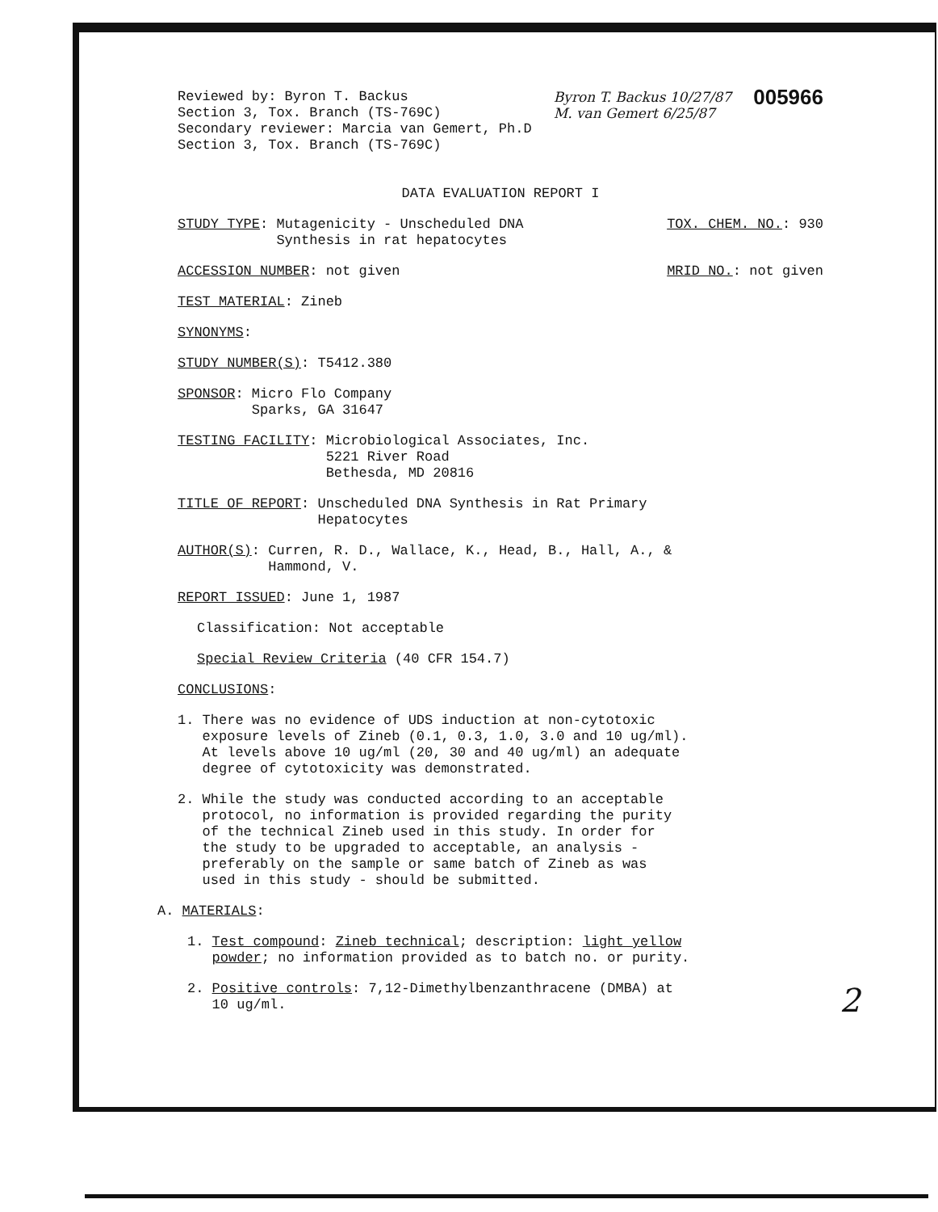Reviewed by: Byron T. Backus
Section 3, Tox. Branch (TS-769C)
Secondary reviewer: Marcia van Gemert, Ph.D
Section 3, Tox. Branch (TS-769C)
Byron T. Backus 10/27/87
M. van Gemert 6/25/87
005966
DATA EVALUATION REPORT I
STUDY TYPE: Mutagenicity - Unscheduled DNA
Synthesis in rat hepatocytes
TOX. CHEM. NO.: 930
ACCESSION NUMBER: not given MRID NO.: not given
TEST MATERIAL: Zineb
SYNONYMS:
STUDY NUMBER(S): T5412.380
SPONSOR: Micro Flo Company
Sparks, GA 31647
TESTING FACILITY: Microbiological Associates, Inc.
5221 River Road
Bethesda, MD 20816
TITLE OF REPORT: Unscheduled DNA Synthesis in Rat Primary
Hepatocytes
AUTHOR(S): Curren, R. D., Wallace, K., Head, B., Hall, A., &
Hammond, V.
REPORT ISSUED: June 1, 1987
Classification: Not acceptable
Special Review Criteria (40 CFR 154.7)
CONCLUSIONS:
1. There was no evidence of UDS induction at non-cytotoxic
exposure levels of Zineb (0.1, 0.3, 1.0, 3.0 and 10 ug/ml).
At levels above 10 ug/ml (20, 30 and 40 ug/ml) an adequate
degree of cytotoxicity was demonstrated.
2. While the study was conducted according to an acceptable
protocol, no information is provided regarding the purity
of the technical Zineb used in this study. In order for
the study to be upgraded to acceptable, an analysis -
preferably on the sample or same batch of Zineb as was
used in this study - should be submitted.
A. MATERIALS:
1. Test compound: Zineb technical; description: light yellow
powder; no information provided as to batch no. or purity.
2. Positive controls: 7,12-Dimethylbenzanthracene (DMBA) at
10 ug/ml.
2